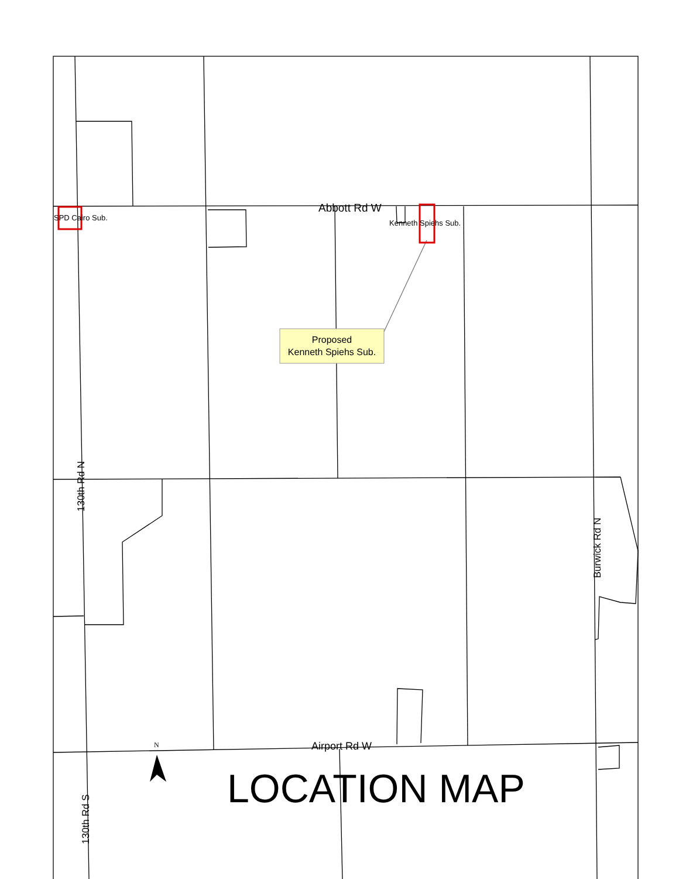Abbott Rd W
SPD Cairo Sub.
Kenneth Spiehs Sub.
Proposed
Kenneth Spiehs Sub.
130th Rd N
Burwick Rd N
Airport Rd W
N
130th Rd S
LOCATION MAP